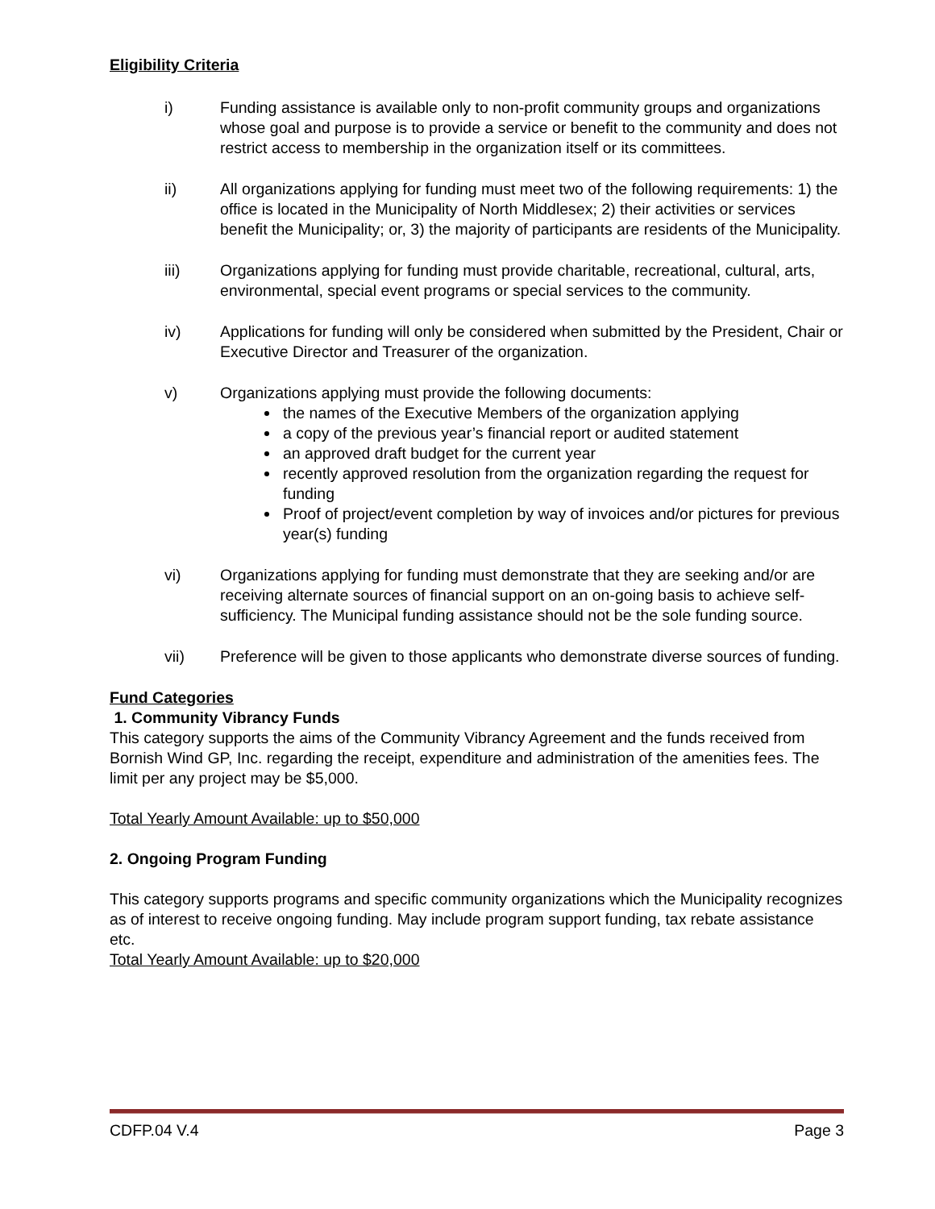Eligibility Criteria
i) Funding assistance is available only to non-profit community groups and organizations whose goal and purpose is to provide a service or benefit to the community and does not restrict access to membership in the organization itself or its committees.
ii) All organizations applying for funding must meet two of the following requirements: 1) the office is located in the Municipality of North Middlesex; 2) their activities or services benefit the Municipality; or, 3) the majority of participants are residents of the Municipality.
iii) Organizations applying for funding must provide charitable, recreational, cultural, arts, environmental, special event programs or special services to the community.
iv) Applications for funding will only be considered when submitted by the President, Chair or Executive Director and Treasurer of the organization.
v) Organizations applying must provide the following documents:
the names of the Executive Members of the organization applying
a copy of the previous year’s financial report or audited statement
an approved draft budget for the current year
recently approved resolution from the organization regarding the request for funding
Proof of project/event completion by way of invoices and/or pictures for previous year(s) funding
vi) Organizations applying for funding must demonstrate that they are seeking and/or are receiving alternate sources of financial support on an on-going basis to achieve self-sufficiency. The Municipal funding assistance should not be the sole funding source.
vii) Preference will be given to those applicants who demonstrate diverse sources of funding.
Fund Categories
1. Community Vibrancy Funds
This category supports the aims of the Community Vibrancy Agreement and the funds received from Bornish Wind GP, Inc. regarding the receipt, expenditure and administration of the amenities fees. The limit per any project may be $5,000.
Total Yearly Amount Available: up to $50,000
2. Ongoing Program Funding
This category supports programs and specific community organizations which the Municipality recognizes as of interest to receive ongoing funding. May include program support funding, tax rebate assistance etc.
Total Yearly Amount Available: up to $20,000
CDFP.04 V.4 Page 3